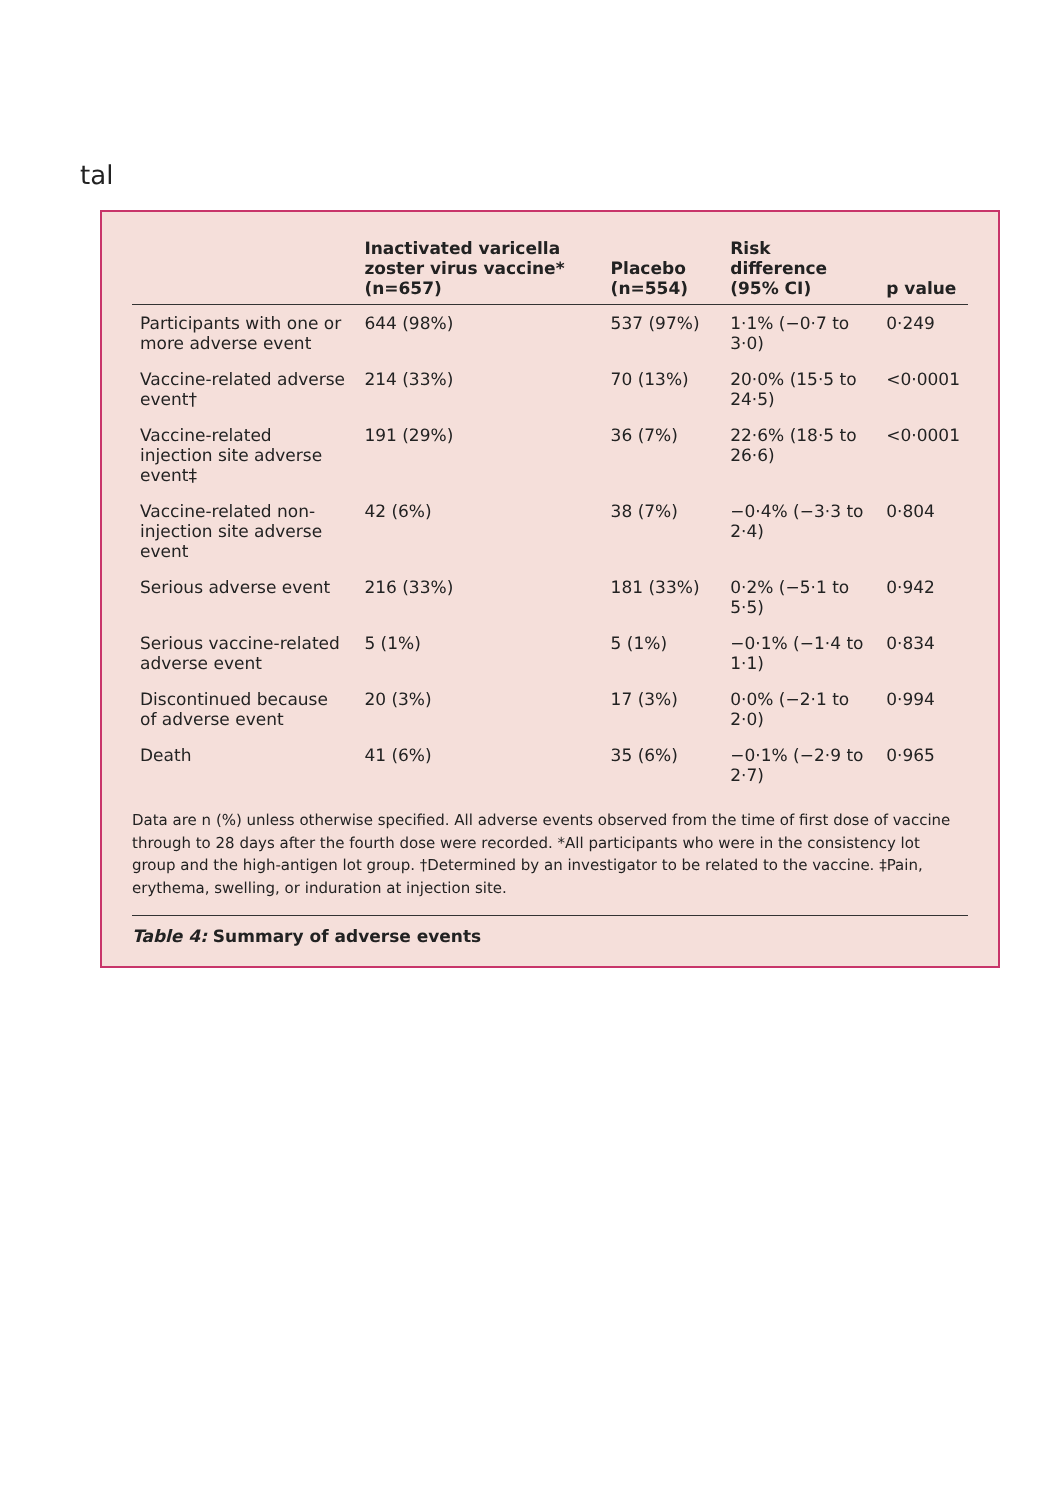tal
| | Inactivated varicella zoster virus vaccine* (n=657) | Placebo (n=554) | Risk difference (95% CI) | p value |
| --- | --- | --- | --- | --- |
| Participants with one or more adverse event | 644 (98%) | 537 (97%) | 1·1% (−0·7 to 3·0) | 0·249 |
| Vaccine-related adverse event† | 214 (33%) | 70 (13%) | 20·0% (15·5 to 24·5) | <0·0001 |
| Vaccine-related injection site adverse event‡ | 191 (29%) | 36 (7%) | 22·6% (18·5 to 26·6) | <0·0001 |
| Vaccine-related non-injection site adverse event | 42 (6%) | 38 (7%) | −0·4% (−3·3 to 2·4) | 0·804 |
| Serious adverse event | 216 (33%) | 181 (33%) | 0·2% (−5·1 to 5·5) | 0·942 |
| Serious vaccine-related adverse event | 5 (1%) | 5 (1%) | −0·1% (−1·4 to 1·1) | 0·834 |
| Discontinued because of adverse event | 20 (3%) | 17 (3%) | 0·0% (−2·1 to 2·0) | 0·994 |
| Death | 41 (6%) | 35 (6%) | −0·1% (−2·9 to 2·7) | 0·965 |
Data are n (%) unless otherwise specified. All adverse events observed from the time of first dose of vaccine through to 28 days after the fourth dose were recorded. *All participants who were in the consistency lot group and the high-antigen lot group. †Determined by an investigator to be related to the vaccine. ‡Pain, erythema, swelling, or induration at injection site.
Table 4: Summary of adverse events